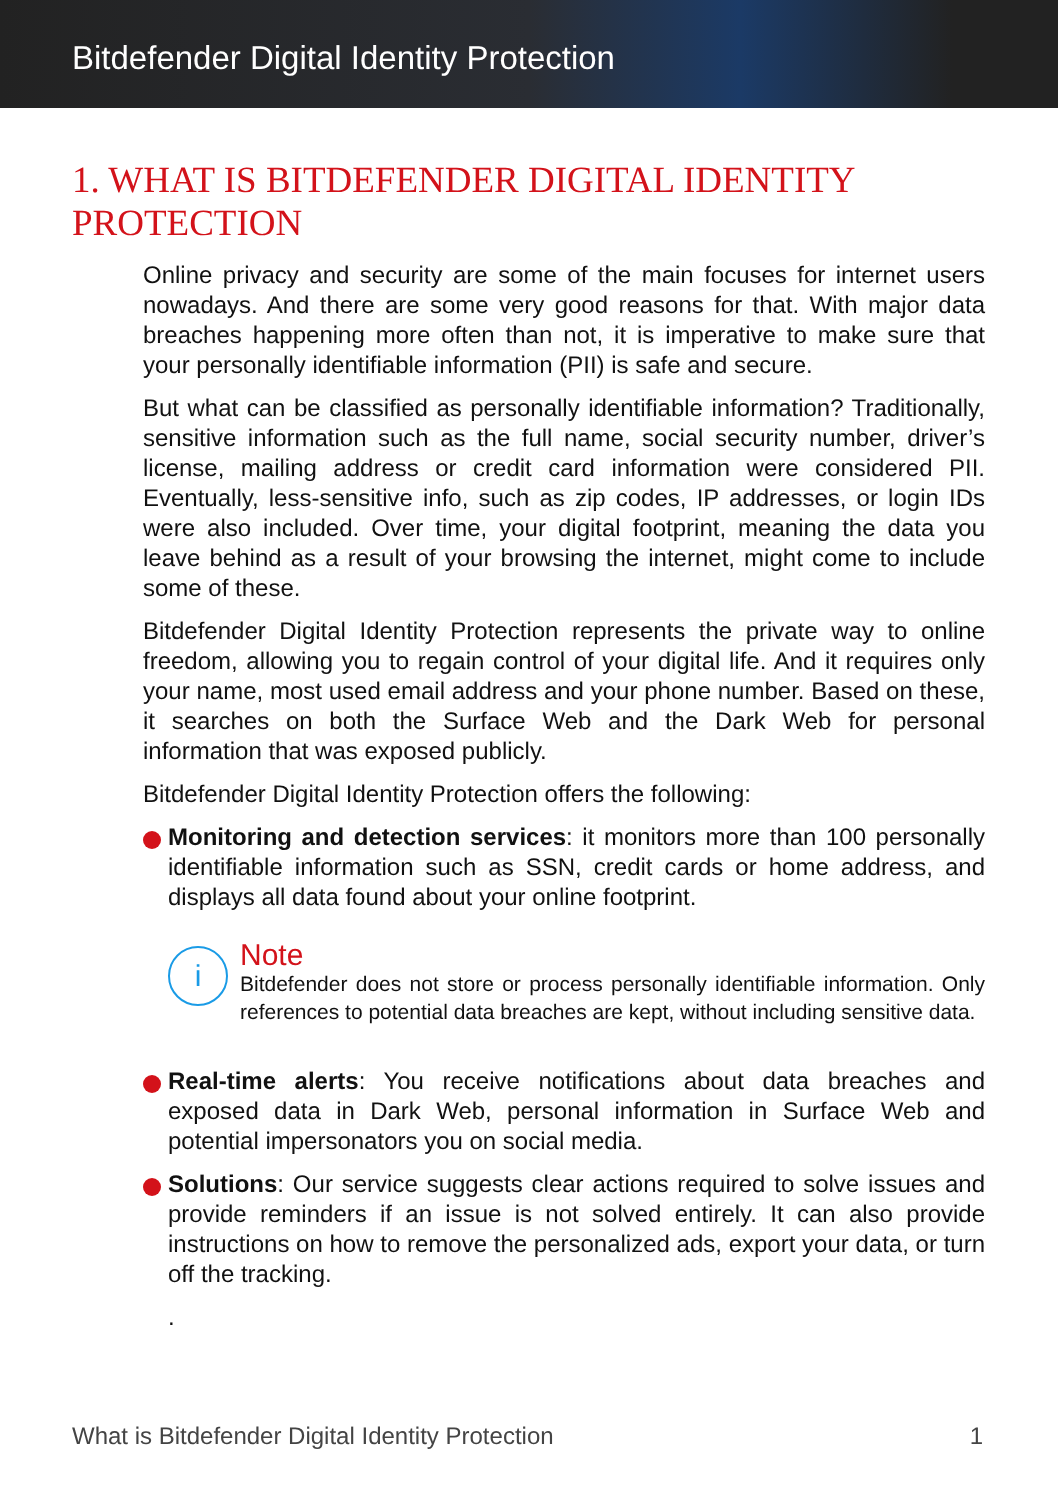Bitdefender Digital Identity Protection
1. WHAT IS BITDEFENDER DIGITAL IDENTITY PROTECTION
Online privacy and security are some of the main focuses for internet users nowadays. And there are some very good reasons for that. With major data breaches happening more often than not, it is imperative to make sure that your personally identifiable information (PII) is safe and secure.
But what can be classified as personally identifiable information? Traditionally, sensitive information such as the full name, social security number, driver’s license, mailing address or credit card information were considered PII. Eventually, less-sensitive info, such as zip codes, IP addresses, or login IDs were also included. Over time, your digital footprint, meaning the data you leave behind as a result of your browsing the internet, might come to include some of these.
Bitdefender Digital Identity Protection represents the private way to online freedom, allowing you to regain control of your digital life. And it requires only your name, most used email address and your phone number. Based on these, it searches on both the Surface Web and the Dark Web for personal information that was exposed publicly.
Bitdefender Digital Identity Protection offers the following:
Monitoring and detection services: it monitors more than 100 personally identifiable information such as SSN, credit cards or home address, and displays all data found about your online footprint.
i
Note
Bitdefender does not store or process personally identifiable information. Only references to potential data breaches are kept, without including sensitive data.
Real-time alerts: You receive notifications about data breaches and exposed data in Dark Web, personal information in Surface Web and potential impersonators you on social media.
Solutions: Our service suggests clear actions required to solve issues and provide reminders if an issue is not solved entirely. It can also provide instructions on how to remove the personalized ads, export your data, or turn off the tracking.
.
What is Bitdefender Digital Identity Protection 1